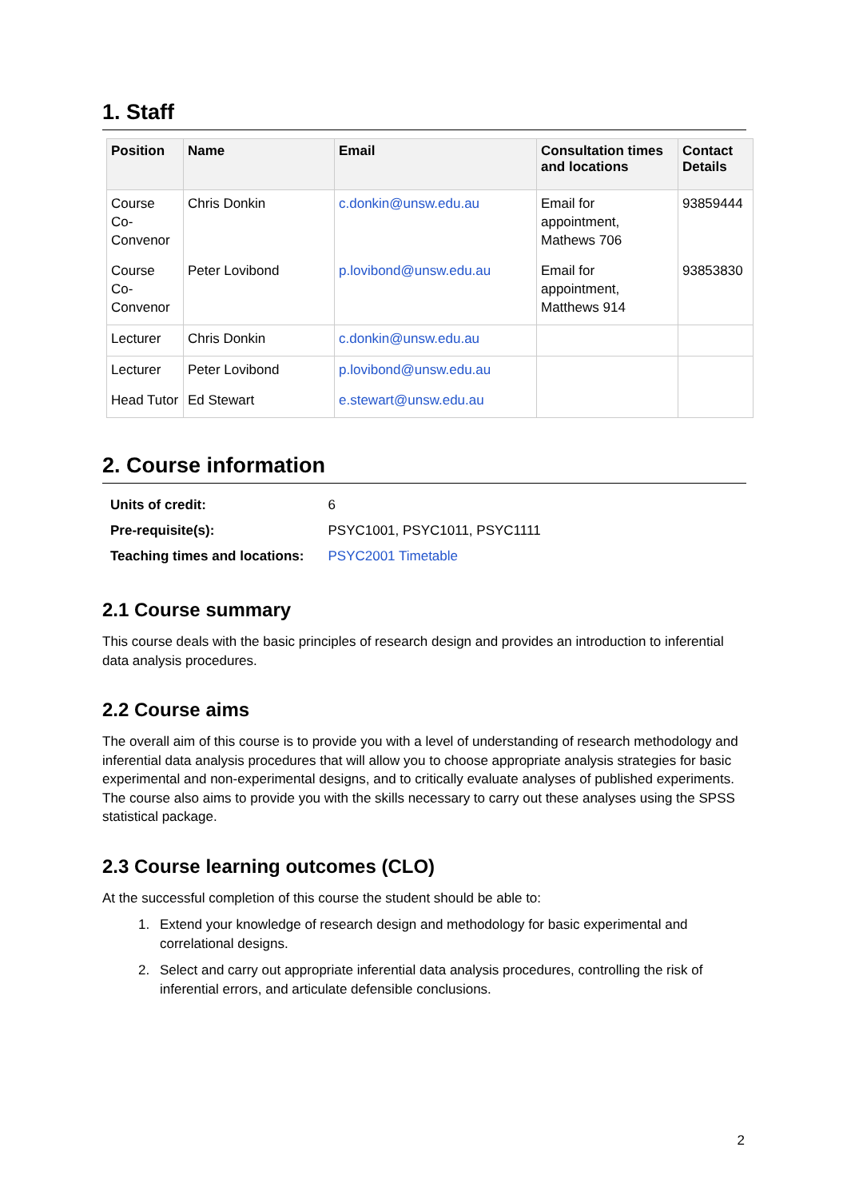1. Staff
| Position | Name | Email | Consultation times and locations | Contact Details |
| --- | --- | --- | --- | --- |
| Course Co-Convenor | Chris Donkin | c.donkin@unsw.edu.au | Email for appointment, Mathews 706 | 93859444 |
| Course Co-Convenor | Peter Lovibond | p.lovibond@unsw.edu.au | Email for appointment, Matthews 914 | 93853830 |
| Lecturer | Chris Donkin | c.donkin@unsw.edu.au | | |
| Lecturer | Peter Lovibond | p.lovibond@unsw.edu.au | | |
| Head Tutor | Ed Stewart | e.stewart@unsw.edu.au | | |
2. Course information
| Units of credit: | 6 |
| Pre-requisite(s): | PSYC1001, PSYC1011, PSYC1111 |
| Teaching times and locations: | PSYC2001 Timetable |
2.1 Course summary
This course deals with the basic principles of research design and provides an introduction to inferential data analysis procedures.
2.2 Course aims
The overall aim of this course is to provide you with a level of understanding of research methodology and inferential data analysis procedures that will allow you to choose appropriate analysis strategies for basic experimental and non-experimental designs, and to critically evaluate analyses of published experiments. The course also aims to provide you with the skills necessary to carry out these analyses using the SPSS statistical package.
2.3 Course learning outcomes (CLO)
At the successful completion of this course the student should be able to:
1. Extend your knowledge of research design and methodology for basic experimental and correlational designs.
2. Select and carry out appropriate inferential data analysis procedures, controlling the risk of inferential errors, and articulate defensible conclusions.
2